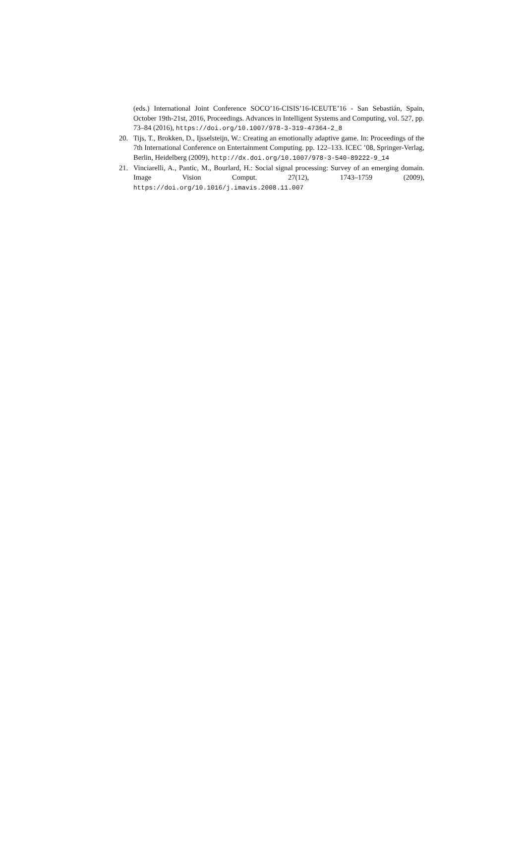(eds.) International Joint Conference SOCO’16-CISIS’16-ICEUTE’16 - San Sebastián, Spain, October 19th-21st, 2016, Proceedings. Advances in Intelligent Systems and Computing, vol. 527, pp. 73–84 (2016), https://doi.org/10.1007/978-3-319-47364-2_8
20. Tijs, T., Brokken, D., Ijsselsteijn, W.: Creating an emotionally adaptive game. In: Proceedings of the 7th International Conference on Entertainment Computing. pp. 122–133. ICEC ’08, Springer-Verlag, Berlin, Heidelberg (2009), http://dx.doi.org/10.1007/978-3-540-89222-9_14
21. Vinciarelli, A., Pantic, M., Bourlard, H.: Social signal processing: Survey of an emerging domain. Image Vision Comput. 27(12), 1743–1759 (2009), https://doi.org/10.1016/j.imavis.2008.11.007